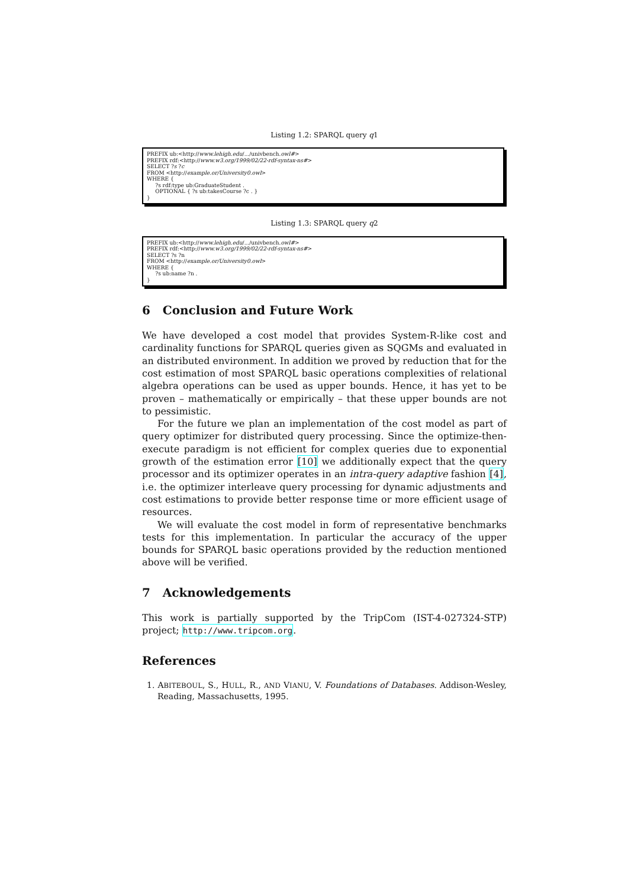Listing 1.2: SPARQL query q1
PREFIX ub:<http://www.lehigh.edu/.../univbench.owl#> PREFIX rdf:<http://www.w3.org/1999/02/22-rdf-syntax-ns#> SELECT ?s ?c FROM <http://example.or/University0.owl> WHERE { ?s rdf:type ub:GraduateStudent . OPTIONAL { ?s ub:takesCourse ?c . } }
Listing 1.3: SPARQL query q2
PREFIX ub:<http://www.lehigh.edu/.../univbench.owl#> PREFIX rdf:<http://www.w3.org/1999/02/22-rdf-syntax-ns#> SELECT ?s ?n FROM <http://example.or/University0.owl> WHERE { ?s ub:name ?n . }
6 Conclusion and Future Work
We have developed a cost model that provides System-R-like cost and cardinality functions for SPARQL queries given as SQGMs and evaluated in an distributed environment. In addition we proved by reduction that for the cost estimation of most SPARQL basic operations complexities of relational algebra operations can be used as upper bounds. Hence, it has yet to be proven – mathematically or empirically – that these upper bounds are not to pessimistic.
For the future we plan an implementation of the cost model as part of query optimizer for distributed query processing. Since the optimize-then-execute paradigm is not efficient for complex queries due to exponential growth of the estimation error [10] we additionally expect that the query processor and its optimizer operates in an intra-query adaptive fashion [4], i.e. the optimizer interleave query processing for dynamic adjustments and cost estimations to provide better response time or more efficient usage of resources.
We will evaluate the cost model in form of representative benchmarks tests for this implementation. In particular the accuracy of the upper bounds for SPARQL basic operations provided by the reduction mentioned above will be verified.
7 Acknowledgements
This work is partially supported by the TripCom (IST-4-027324-STP) project; http://www.tripcom.org.
References
1. ABITEBOUL, S., HULL, R., AND VIANU, V. Foundations of Databases. Addison-Wesley, Reading, Massachusetts, 1995.